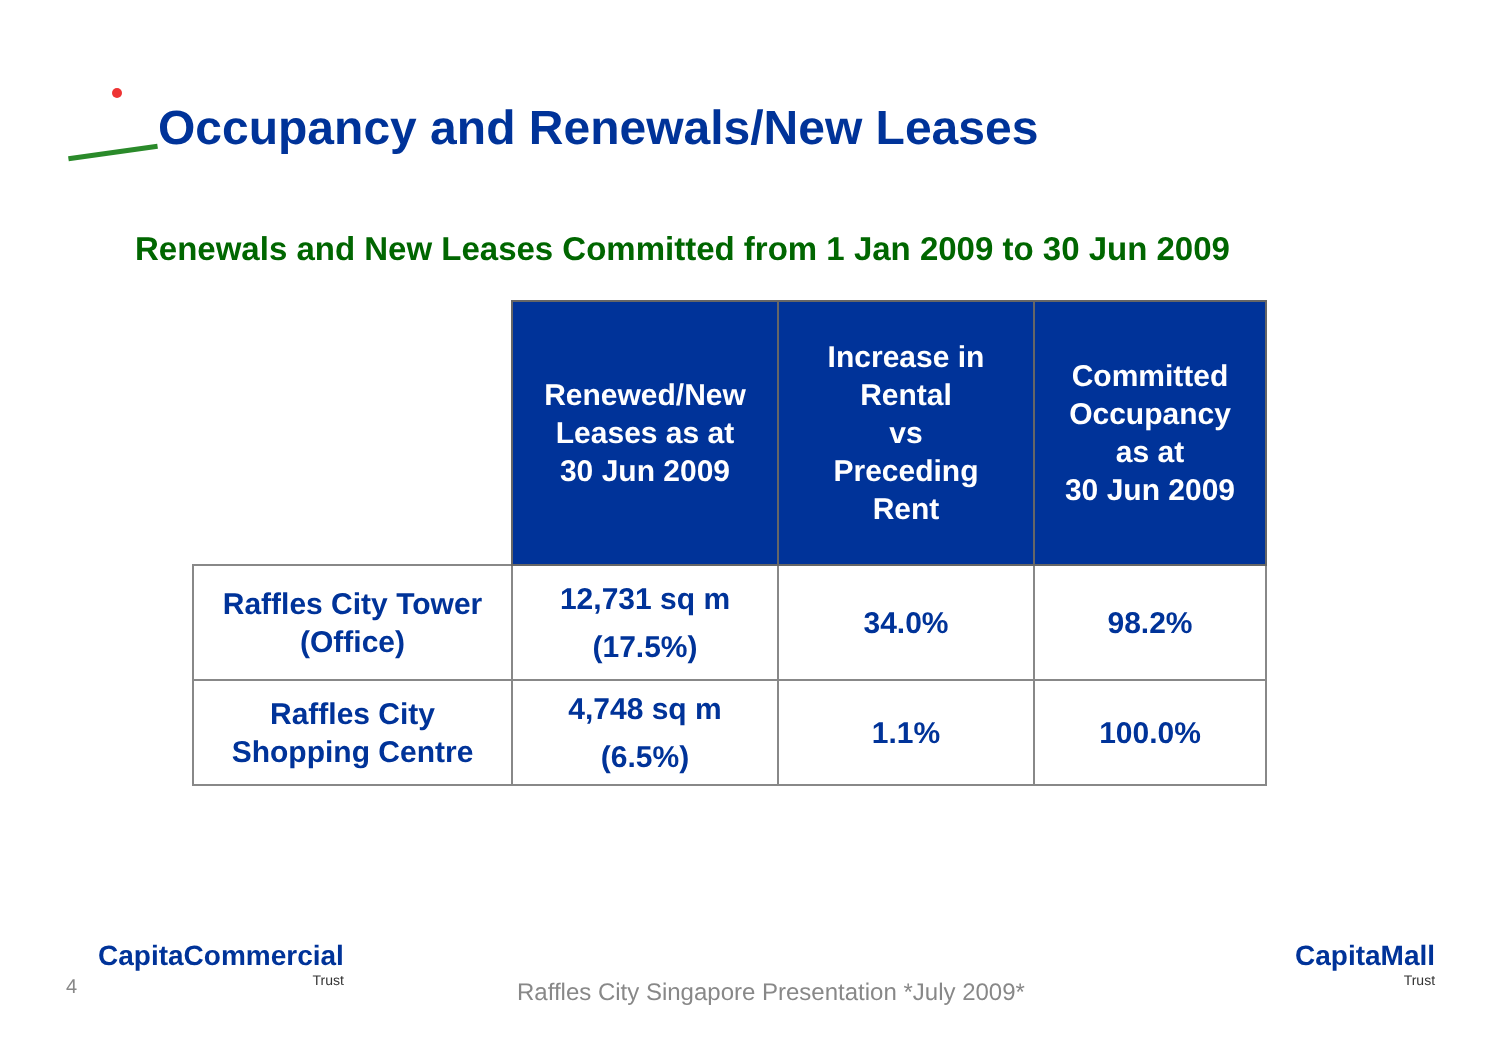Occupancy and Renewals/New Leases
Renewals and New Leases Committed from 1 Jan 2009 to 30 Jun 2009
| | Renewed/New Leases as at 30 Jun 2009 | Increase in Rental vs Preceding Rent | Committed Occupancy as at 30 Jun 2009 |
| Raffles City Tower (Office) | 12,731 sq m (17.5%) | 34.0% | 98.2% |
| Raffles City Shopping Centre | 4,748 sq m (6.5%) | 1.1% | 100.0% |
4
CapitaCommercial
Trust
Raffles City Singapore Presentation *July 2009*
CapitaMall
Trust